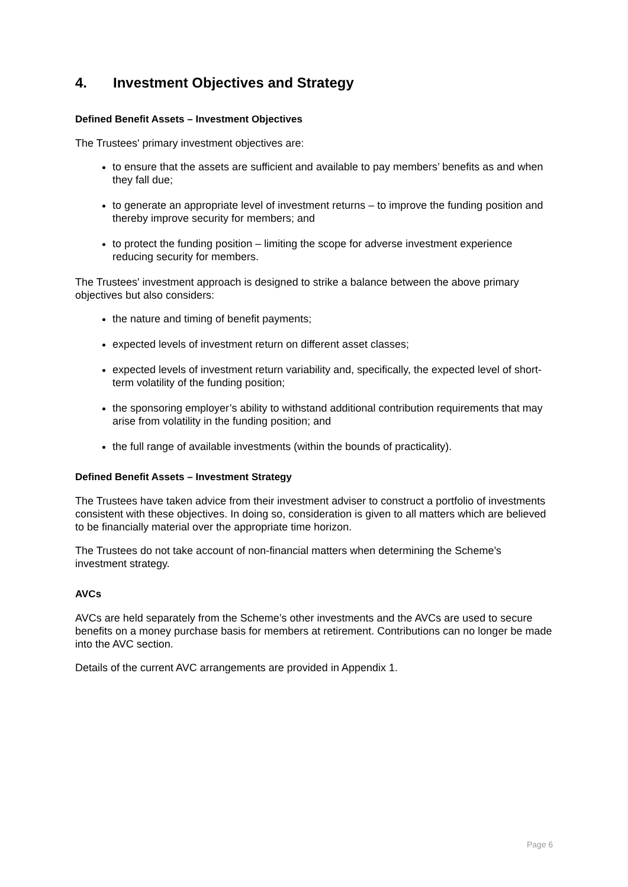4. Investment Objectives and Strategy
Defined Benefit Assets – Investment Objectives
The Trustees' primary investment objectives are:
to ensure that the assets are sufficient and available to pay members’ benefits as and when they fall due;
to generate an appropriate level of investment returns – to improve the funding position and thereby improve security for members; and
to protect the funding position – limiting the scope for adverse investment experience reducing security for members.
The Trustees' investment approach is designed to strike a balance between the above primary objectives but also considers:
the nature and timing of benefit payments;
expected levels of investment return on different asset classes;
expected levels of investment return variability and, specifically, the expected level of short-term volatility of the funding position;
the sponsoring employer’s ability to withstand additional contribution requirements that may arise from volatility in the funding position; and
the full range of available investments (within the bounds of practicality).
Defined Benefit Assets – Investment Strategy
The Trustees have taken advice from their investment adviser to construct a portfolio of investments consistent with these objectives. In doing so, consideration is given to all matters which are believed to be financially material over the appropriate time horizon.
The Trustees do not take account of non-financial matters when determining the Scheme’s investment strategy.
AVCs
AVCs are held separately from the Scheme’s other investments and the AVCs are used to secure benefits on a money purchase basis for members at retirement. Contributions can no longer be made into the AVC section.
Details of the current AVC arrangements are provided in Appendix 1.
Page 6